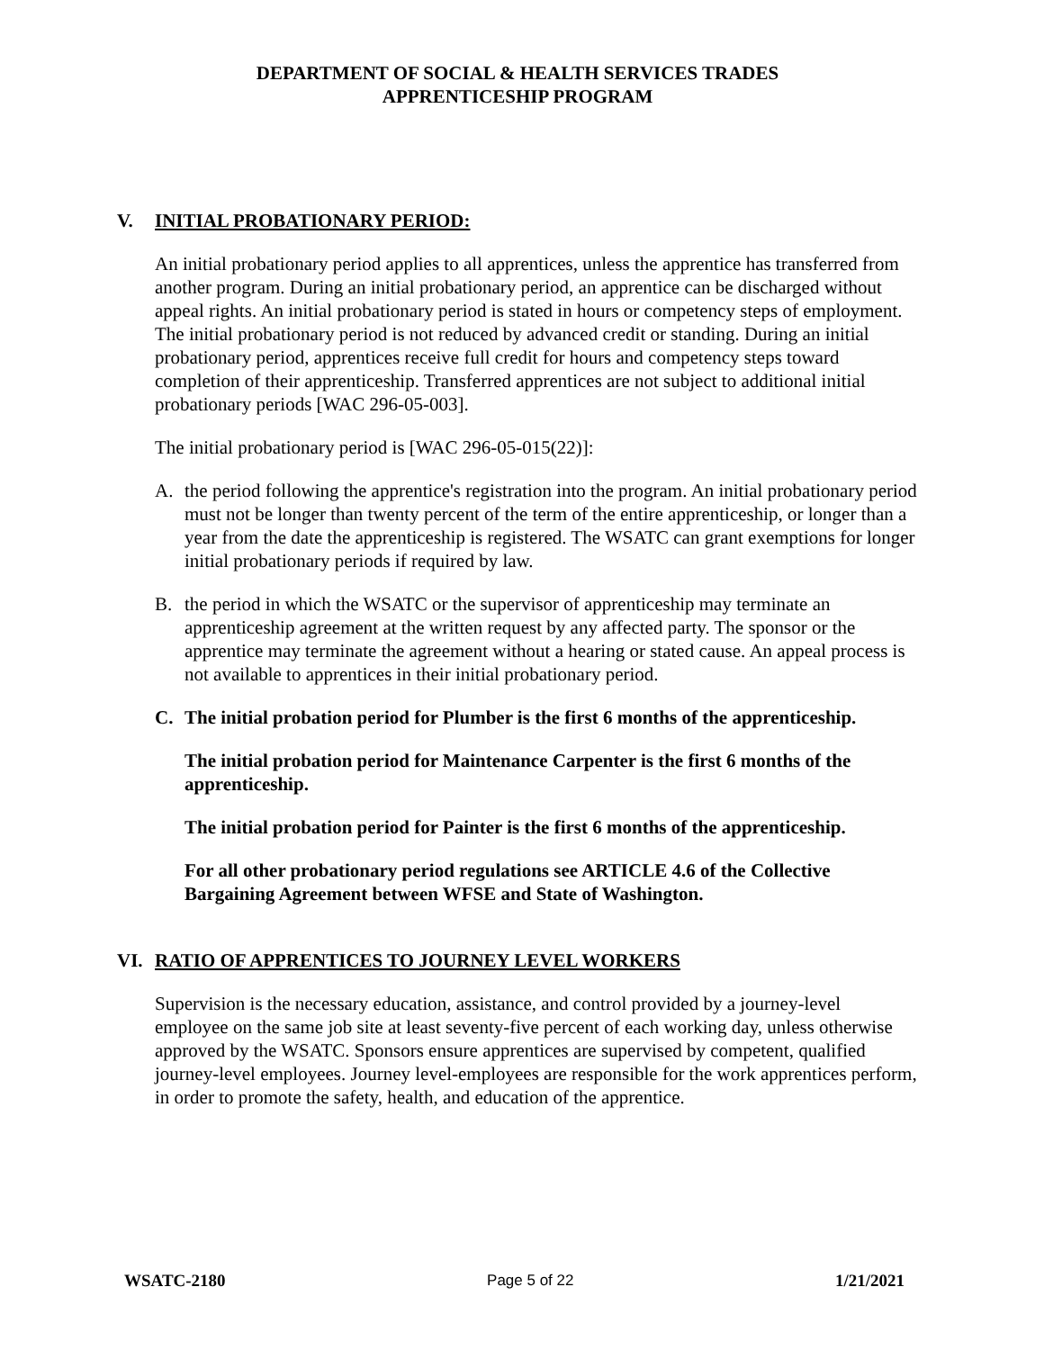DEPARTMENT OF SOCIAL & HEALTH SERVICES TRADES
APPRENTICESHIP PROGRAM
V. INITIAL PROBATIONARY PERIOD:
An initial probationary period applies to all apprentices, unless the apprentice has transferred from another program. During an initial probationary period, an apprentice can be discharged without appeal rights. An initial probationary period is stated in hours or competency steps of employment. The initial probationary period is not reduced by advanced credit or standing. During an initial probationary period, apprentices receive full credit for hours and competency steps toward completion of their apprenticeship. Transferred apprentices are not subject to additional initial probationary periods [WAC 296-05-003].
The initial probationary period is [WAC 296-05-015(22)]:
A. the period following the apprentice's registration into the program. An initial probationary period must not be longer than twenty percent of the term of the entire apprenticeship, or longer than a year from the date the apprenticeship is registered. The WSATC can grant exemptions for longer initial probationary periods if required by law.
B. the period in which the WSATC or the supervisor of apprenticeship may terminate an apprenticeship agreement at the written request by any affected party. The sponsor or the apprentice may terminate the agreement without a hearing or stated cause. An appeal process is not available to apprentices in their initial probationary period.
C. The initial probation period for Plumber is the first 6 months of the apprenticeship.
The initial probation period for Maintenance Carpenter is the first 6 months of the apprenticeship.
The initial probation period for Painter is the first 6 months of the apprenticeship.
For all other probationary period regulations see ARTICLE 4.6 of the Collective Bargaining Agreement between WFSE and State of Washington.
VI. RATIO OF APPRENTICES TO JOURNEY LEVEL WORKERS
Supervision is the necessary education, assistance, and control provided by a journey-level employee on the same job site at least seventy-five percent of each working day, unless otherwise approved by the WSATC. Sponsors ensure apprentices are supervised by competent, qualified journey-level employees. Journey level-employees are responsible for the work apprentices perform, in order to promote the safety, health, and education of the apprentice.
WSATC-2180 Page 5 of 22 1/21/2021